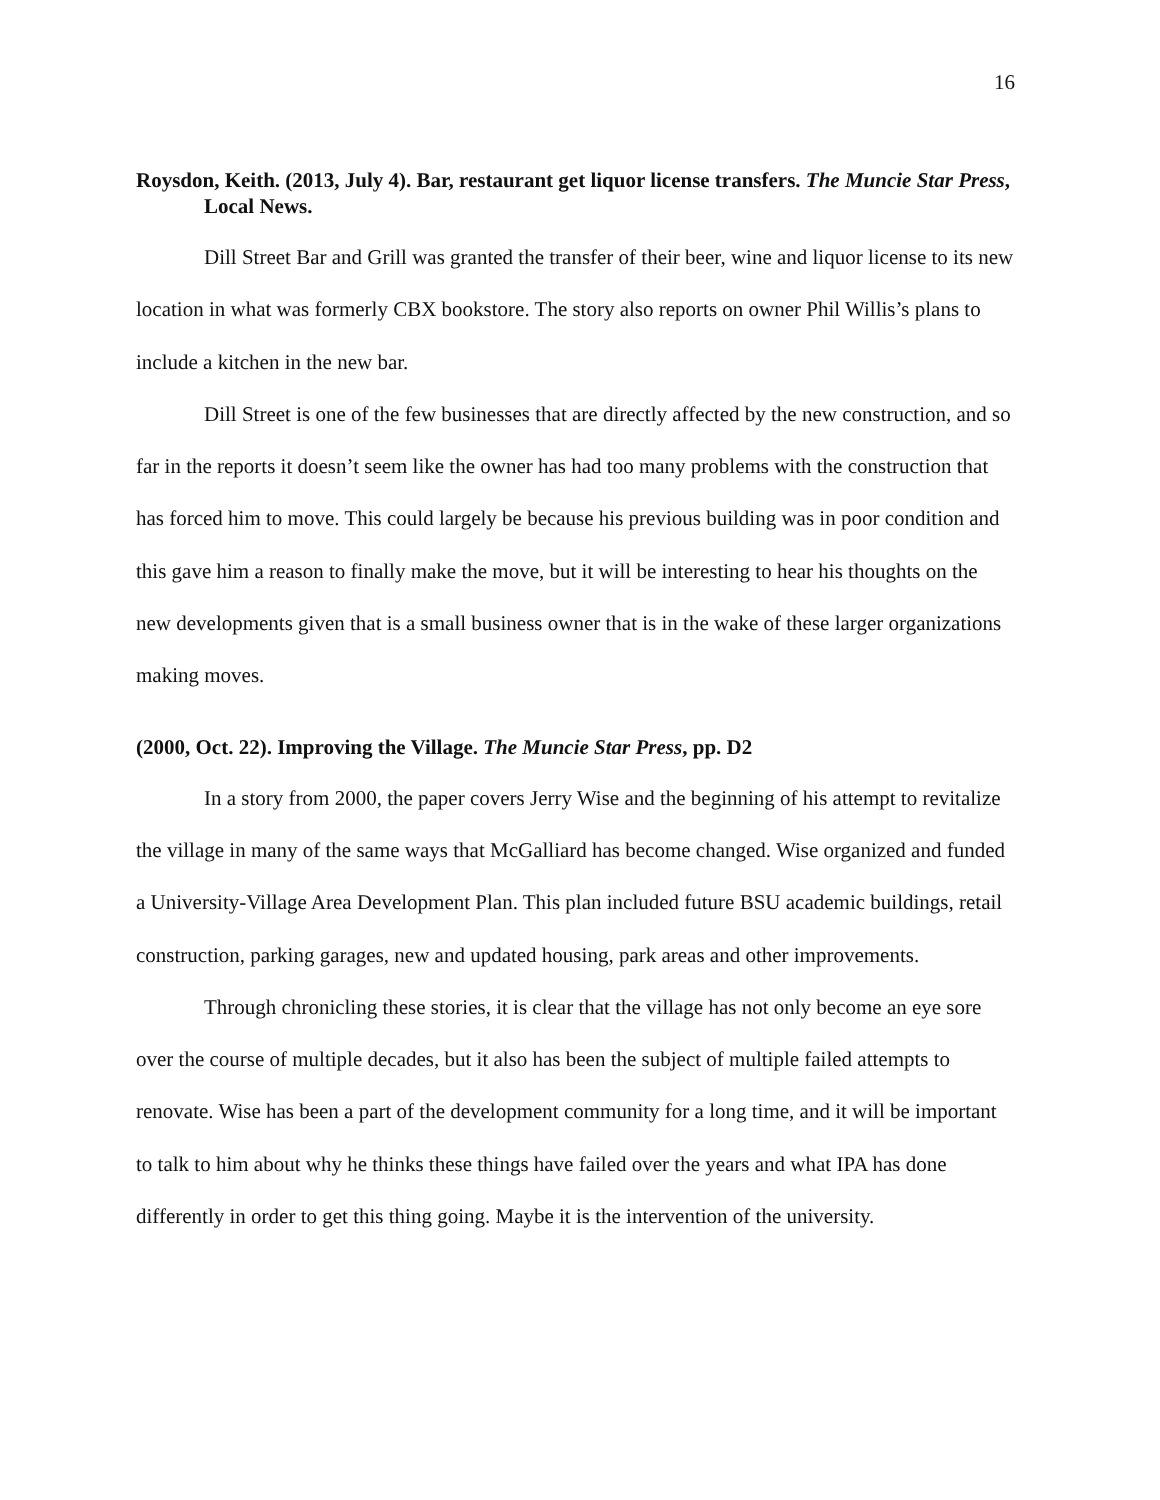16
Roysdon, Keith. (2013, July 4). Bar, restaurant get liquor license transfers. The Muncie Star Press, Local News.
Dill Street Bar and Grill was granted the transfer of their beer, wine and liquor license to its new location in what was formerly CBX bookstore. The story also reports on owner Phil Willis’s plans to include a kitchen in the new bar.
Dill Street is one of the few businesses that are directly affected by the new construction, and so far in the reports it doesn’t seem like the owner has had too many problems with the construction that has forced him to move. This could largely be because his previous building was in poor condition and this gave him a reason to finally make the move, but it will be interesting to hear his thoughts on the new developments given that is a small business owner that is in the wake of these larger organizations making moves.
(2000, Oct. 22). Improving the Village. The Muncie Star Press, pp. D2
In a story from 2000, the paper covers Jerry Wise and the beginning of his attempt to revitalize the village in many of the same ways that McGalliard has become changed. Wise organized and funded a University-Village Area Development Plan. This plan included future BSU academic buildings, retail construction, parking garages, new and updated housing, park areas and other improvements.
Through chronicling these stories, it is clear that the village has not only become an eye sore over the course of multiple decades, but it also has been the subject of multiple failed attempts to renovate. Wise has been a part of the development community for a long time, and it will be important to talk to him about why he thinks these things have failed over the years and what IPA has done differently in order to get this thing going. Maybe it is the intervention of the university.